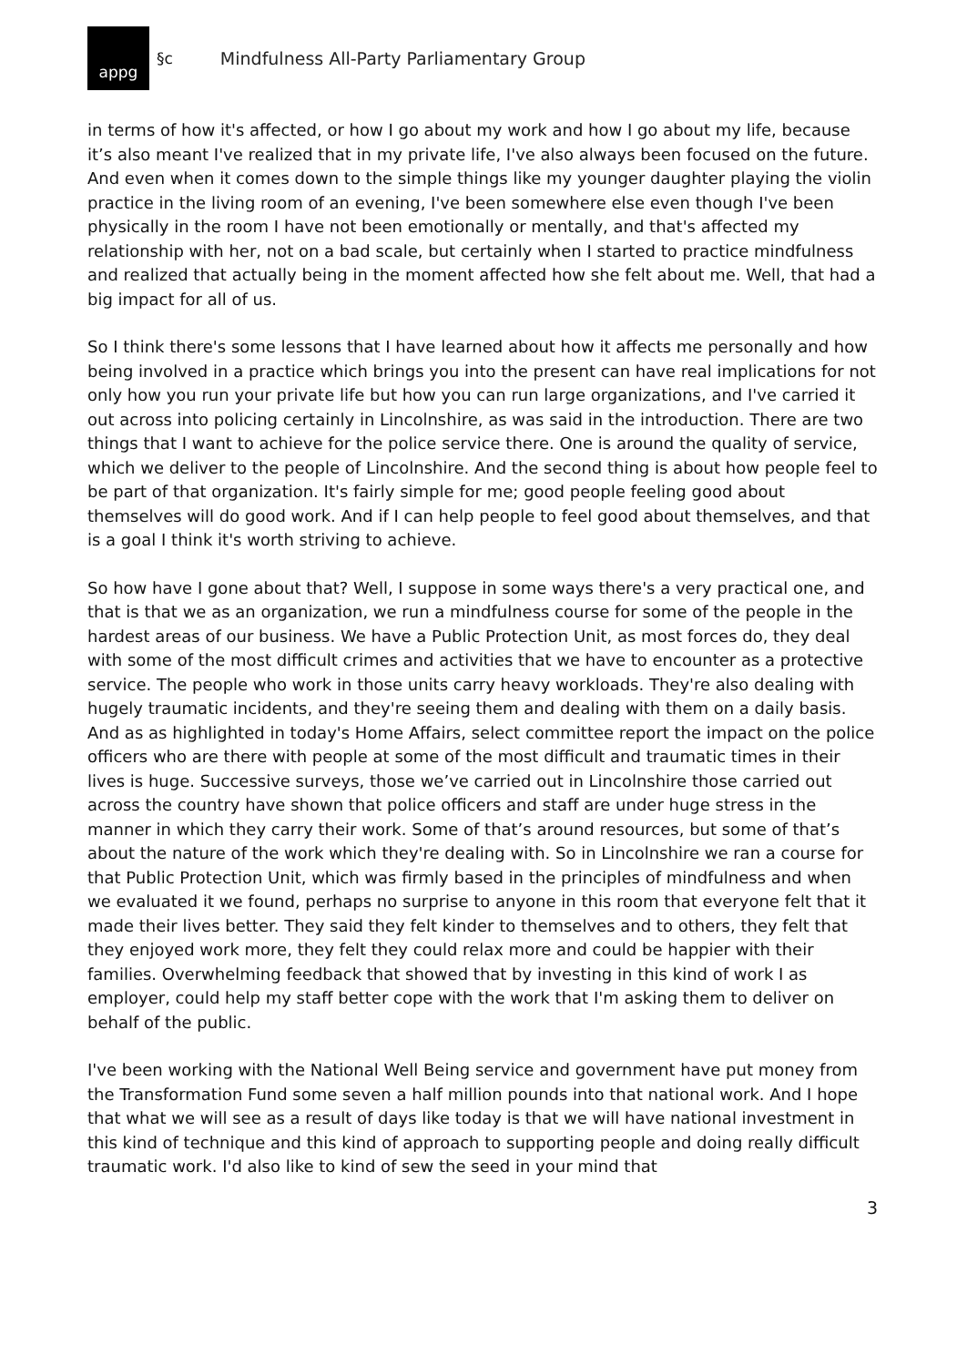appg
§c Mindfulness All-Party Parliamentary Group
in terms of how it's affected, or how I go about my work and how I go about my life, because it’s also meant I've realized that in my private life, I've also always been focused on the future. And even when it comes down to the simple things like my younger daughter playing the violin practice in the living room of an evening, I've been somewhere else even though I've been physically in the room I have not been emotionally or mentally, and that's affected my relationship with her, not on a bad scale, but certainly when I started to practice mindfulness and realized that actually being in the moment affected how she felt about me. Well, that had a big impact for all of us.
So I think there's some lessons that I have learned about how it affects me personally and how being involved in a practice which brings you into the present can have real implications for not only how you run your private life but how you can run large organizations, and I've carried it out across into policing certainly in Lincolnshire, as was said in the introduction. There are two things that I want to achieve for the police service there. One is around the quality of service, which we deliver to the people of Lincolnshire. And the second thing is about how people feel to be part of that organization. It's fairly simple for me; good people feeling good about themselves will do good work. And if I can help people to feel good about themselves, and that is a goal I think it's worth striving to achieve.
So how have I gone about that? Well, I suppose in some ways there's a very practical one, and that is that we as an organization, we run a mindfulness course for some of the people in the hardest areas of our business. We have a Public Protection Unit, as most forces do, they deal with some of the most difficult crimes and activities that we have to encounter as a protective service. The people who work in those units carry heavy workloads. They're also dealing with hugely traumatic incidents, and they're seeing them and dealing with them on a daily basis. And as as highlighted in today's Home Affairs, select committee report the impact on the police officers who are there with people at some of the most difficult and traumatic times in their lives is huge. Successive surveys, those we’ve carried out in Lincolnshire those carried out across the country have shown that police officers and staff are under huge stress in the manner in which they carry their work. Some of that’s around resources, but some of that’s about the nature of the work which they're dealing with. So in Lincolnshire we ran a course for that Public Protection Unit, which was firmly based in the principles of mindfulness and when we evaluated it we found, perhaps no surprise to anyone in this room that everyone felt that it made their lives better. They said they felt kinder to themselves and to others, they felt that they enjoyed work more, they felt they could relax more and could be happier with their families. Overwhelming feedback that showed that by investing in this kind of work I as employer, could help my staff better cope with the work that I'm asking them to deliver on behalf of the public.
I've been working with the National Well Being service and government have put money from the Transformation Fund some seven a half million pounds into that national work. And I hope that what we will see as a result of days like today is that we will have national investment in this kind of technique and this kind of approach to supporting people and doing really difficult traumatic work. I'd also like to kind of sew the seed in your mind that
3